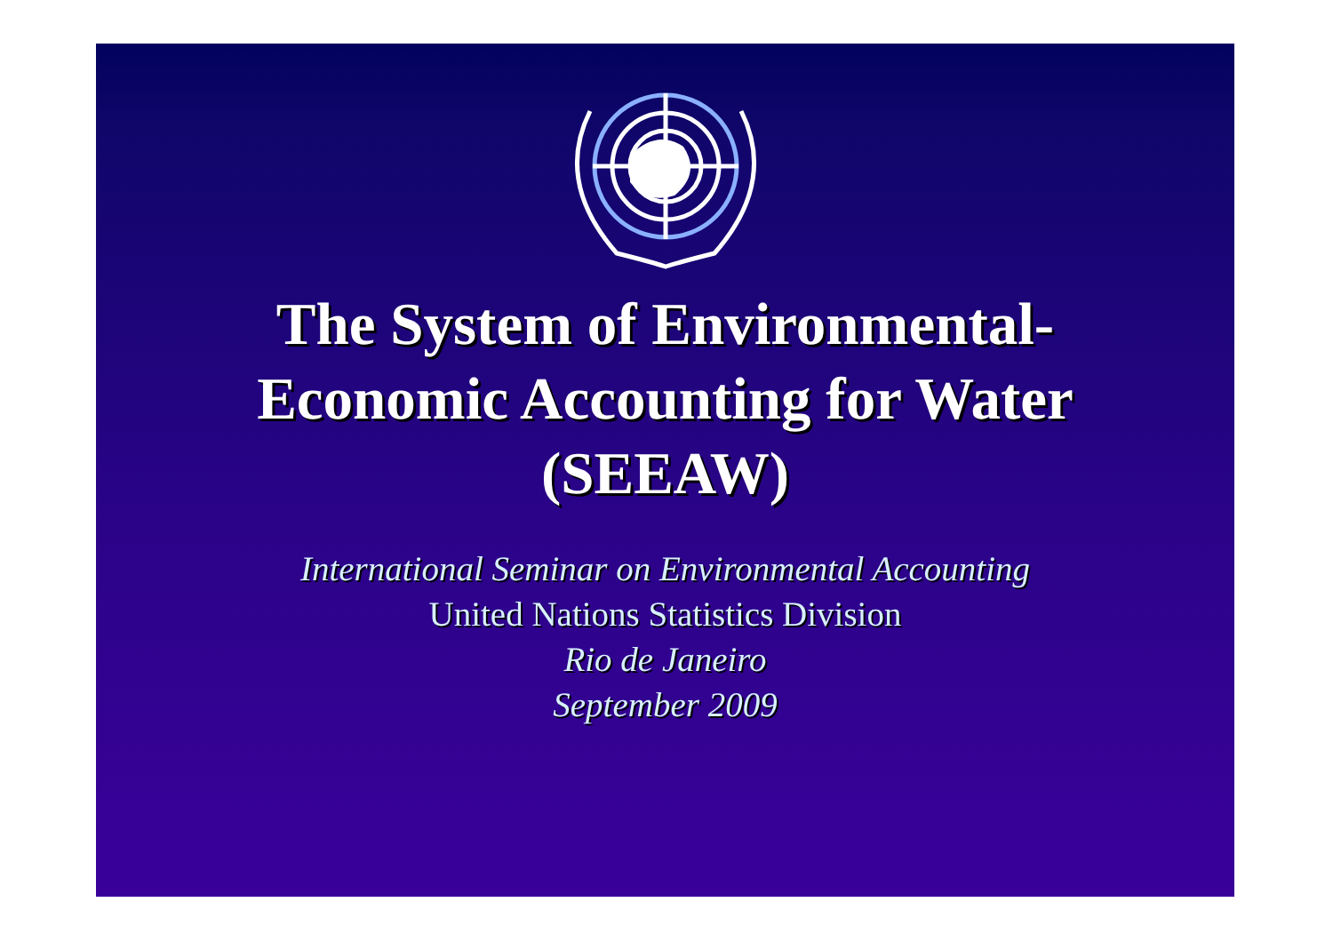The System of Environmental-
Economic Accounting for Water
(SEEAW)
International Seminar on Environmental Accounting
United Nations Statistics Division
Rio de Janeiro
September 2009